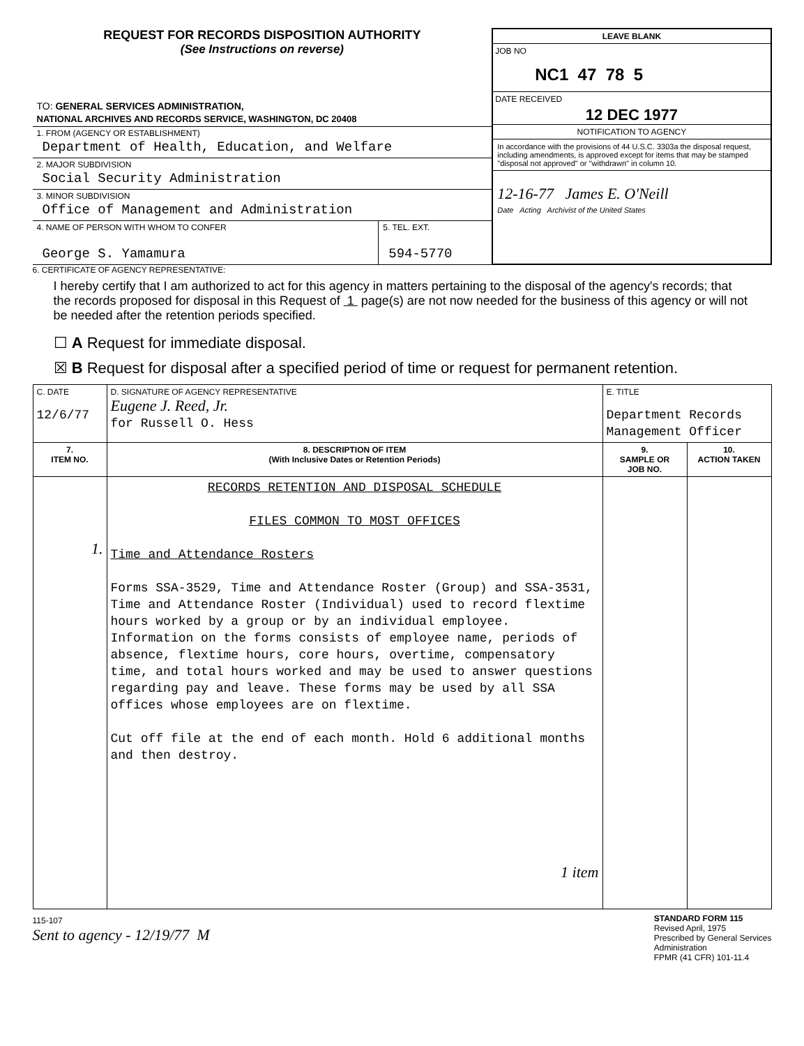REQUEST FOR RECORDS DISPOSITION AUTHORITY
(See Instructions on reverse)
TO: GENERAL SERVICES ADMINISTRATION,
NATIONAL ARCHIVES AND RECORDS SERVICE, WASHINGTON, DC 20408
1. FROM (AGENCY OR ESTABLISHMENT)
Department of Health, Education, and Welfare
2. MAJOR SUBDIVISION
Social Security Administration
3. MINOR SUBDIVISION
Office of Management and Administration
4. NAME OF PERSON WITH WHOM TO CONFER
George S. Yamamura
5. TEL. EXT.
594-5770
LEAVE BLANK
JOB NO
NC1 47 78 5
DATE RECEIVED
12 DEC 1977
NOTIFICATION TO AGENCY
In accordance with the provisions of 44 U.S.C. 3303a the disposal request, including amendments, is approved except for items that may be stamped "disposal not approved" or "withdrawn" in column 10.
12-16-77 James E. O'Neill
Date Acting Archivist of the United States
6. CERTIFICATE OF AGENCY REPRESENTATIVE:
I hereby certify that I am authorized to act for this agency in matters pertaining to the disposal of the agency's records; that the records proposed for disposal in this Request of 1 page(s) are not now needed for the business of this agency or will not be needed after the retention periods specified.
☐ A Request for immediate disposal.
☒ B Request for disposal after a specified period of time or request for permanent retention.
| C. DATE 12/6/77 | D. SIGNATURE OF AGENCY REPRESENTATIVE Eugene J. Reed, Jr. for Russell O. Hess | E. TITLE Department Records Management Officer | |
| 7. ITEM NO. | 8. DESCRIPTION OF ITEM (With Inclusive Dates or Retention Periods) | 9. SAMPLE OR JOB NO. | 10. ACTION TAKEN |
| 1. | RECORDS RETENTION AND DISPOSAL SCHEDULE FILES COMMON TO MOST OFFICES Time and Attendance Rosters Forms SSA-3529, Time and Attendance Roster (Group) and SSA-3531, Time and Attendance Roster (Individual) used to record flextime hours worked by a group or by an individual employee. Information on the forms consists of employee name, periods of absence, flextime hours, core hours, overtime, compensatory time, and total hours worked and may be used to answer questions regarding pay and leave. These forms may be used by all SSA offices whose employees are on flextime. Cut off file at the end of each month. Hold 6 additional months and then destroy. 1 item | | |
115-107
Sent to agency - 12/19/77 M
STANDARD FORM 115
Revised April, 1975
Prescribed by General Services
Administration
FPMR (41 CFR) 101-11.4